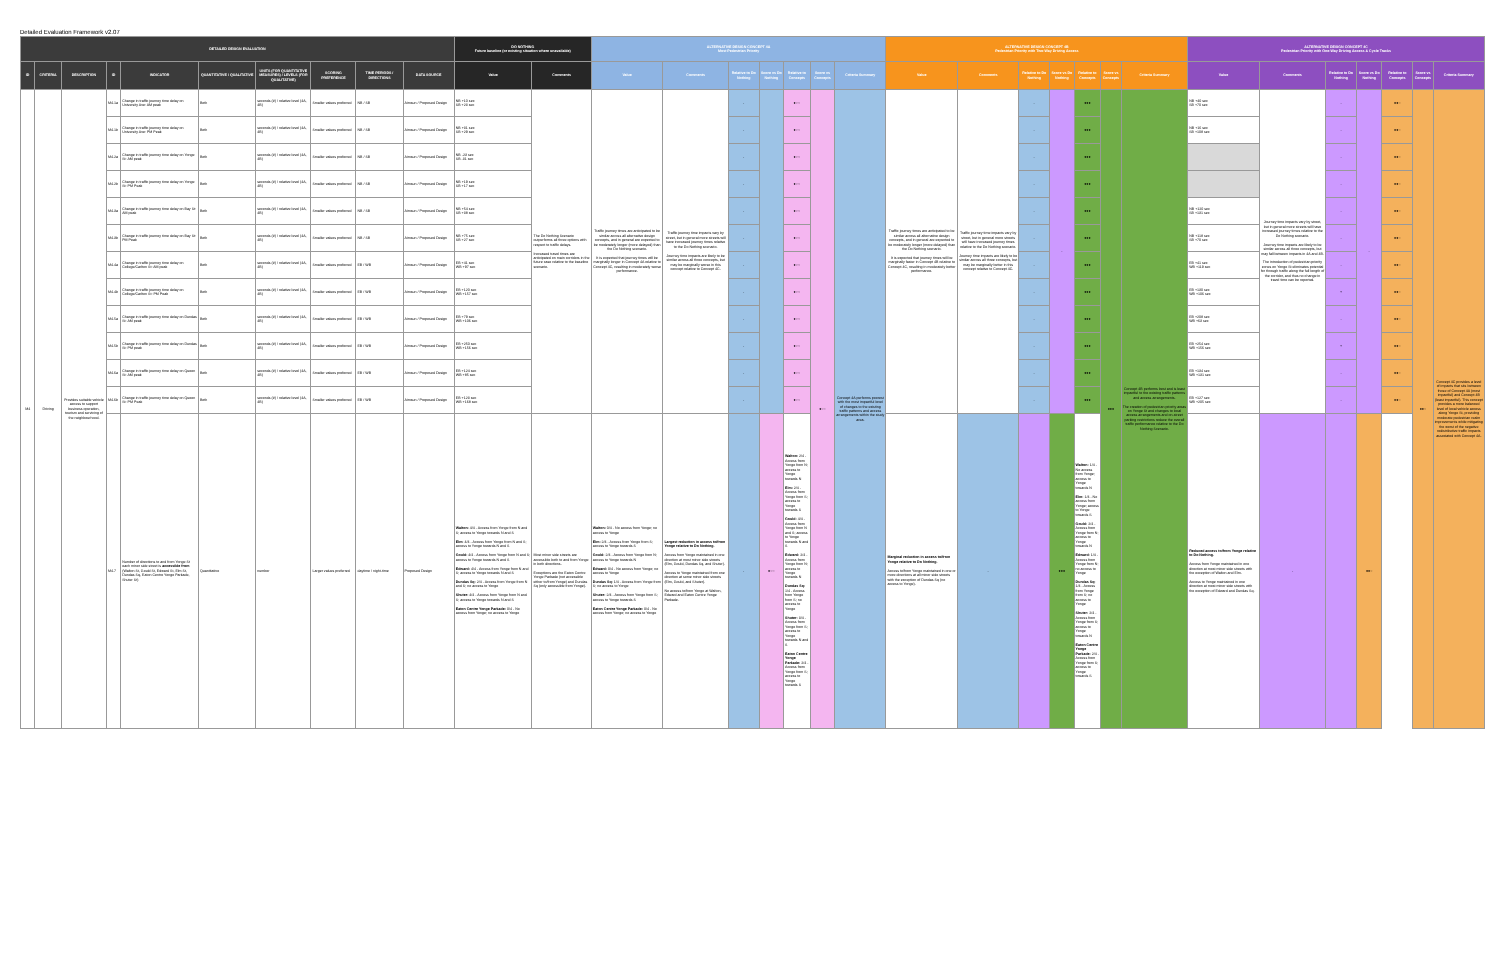Detailed Evaluation Framework v2.07
| DETAILED DESIGN EVALUATION | | | | | | | | | | DO NOTHING Future baseline (or existing situation where unavailable) | | ALTERNATIVE DESIGN CONCEPT 4A Most Pedestrian Priority | | | | | | | ALTERNATIVE DESIGN CONCEPT 4B Pedestrian Priority with Two-Way Driving Access | | | | | | | ALTERNATIVE DESIGN CONCEPT 4C Pedestrian Priority with One-Way Driving Access & Cycle Tracks | | | | | | |
| --- | --- | --- | --- | --- | --- | --- | --- | --- | --- | --- | --- | --- | --- | --- | --- | --- | --- | --- | --- | --- | --- | --- | --- | --- | --- | --- | --- | --- | --- | --- | --- | --- |
| ID | CRITERIA | DESCRIPTION | ID | INDICATOR | QUANTITATIVE / QUALITATIVE | UNITS (FOR QUANTITATIVE MEASURES) / LEVELS (FOR QUALITATIVE) | SCORING PREFERENCE | TIME PERIODS / DIRECTIONS | DATA SOURCE | Value | Comments | Value | Comments | Relative to Do Nothing | Score vs Do Nothing | Relative to Concepts | Score vs Concepts | Criteria Summary | Value | Comments | Relative to Do Nothing | Score vs Do Nothing | Relative to Concepts | Score vs Concepts | Criteria Summary | Value | Comments | Relative to Do Nothing | Score vs Do Nothing | Relative to Concepts | Score vs Concepts | Criteria Summary |
| M4 | Driving | Provides suitable vehicle access to support business operation, tourism and servicing of the neighbourhood. | M4.1a | Change in traffic journey time delay on University Ave: AM peak | Both | seconds (#) / relative level (4A, 4B) | Smaller values preferred | NB / SB | Aimsun / Proposed Design | NB +10 sec SB +23 sec | The Do Nothing Scenario outperforms all three options with respect to traffic delays. Increased travel times are anticipated on main corridors in the future case relative to the baseline scenario. | Traffic journey times are anticipated to be similar across all alternative design concepts, and in general are expected to be moderately longer (more delayed) than the Do Nothing scenario. It is expected that journey times will be marginally longer in Concept 4A relative to Concept 4C, resulting in moderately worse performance. | Traffic journey time impacts vary by street, but in general more streets will have increased journey times relative to the Do Nothing scenario. Journey time impacts are likely to be similar across all three concepts, but may be marginally worse in this concept relative to Concept 4C. | - | | ●○○ | ●○○ | Concept 4A performs poorest with the most impactful level of changes to the existing traffic patterns and access arrangements within the study area. | Traffic journey times are anticipated to be similar across all alternative design concepts, and in general are expected to be moderately longer (more delayed) than the Do Nothing scenario. It is expected that journey times will be marginally faster in Concept 4B relative to Concept 4C, resulting in moderately better performance. | Traffic journey time impacts vary by street, but in general more streets will have increased journey times relative to the Do Nothing scenario. Journey time impacts are likely to be similar across all three concepts, but may be marginally better in this concept relative to Concept 4C. | - | - | ●●● | ●●● | Concept 4B performs best and is least impactful to the existing traffic patterns and access arrangements. The creation of pedestrian priority areas on Yonge St and changes to local access arrangements and on-street parking restrictions reduce the overall traffic performance relative to the Do Nothing Scenario. | NB +40 sec SB +70 sec | Journey time impacts vary by street, but in general more streets will have increased journey times relative to the Do Nothing scenario. Journey time impacts are likely to be similar across all three concepts, but may fall between impacts in 4A and 4B. The introduction of pedestrian priority zones on Yonge St eliminates potential for through traffic along the full length of the corridor, and thus no change in travel time can be reported. | - | - | ●●○ | ●●○ | Concept 4C provides a level of impacts that sits between those of Concept 4A (most impactful) and Concept 4B (least impactful). This concept provides a more balanced level of local vehicle access along Yonge St, providing moderate pedestrian realm improvements while mitigating the worst of the negative redistributive traffic impacts associated with Concept 4A. |
| | | | M4.1b | Change in traffic journey time delay on University Ave: PM Peak | Both | seconds (#) / relative level (4A, 4B) | Smaller values preferred | NB / SB | Aimsun / Proposed Design | NB +31 sec SB +29 sec | | | | - | | ●○○ | | | | | - | | ●●● | | | NB +16 sec SB +108 sec | | - | | ●●○ | | |
| | | | M4.2a | Change in traffic journey time delay on Yonge St: AM peak | Both | seconds (#) / relative level (4A, 4B) | Smaller values preferred | NB / SB | Aimsun / Proposed Design | NB -23 sec SB -31 sec | | | | - | | ●○○ | | | | | - | | ●●● | | | | | - | | ●●○ | | |
| | | | M4.2b | Change in traffic journey time delay on Yonge St: PM Peak | Both | seconds (#) / relative level (4A, 4B) | Smaller values preferred | NB / SB | Aimsun / Proposed Design | NB +19 sec SB +17 sec | | | | - | | ●○○ | | | | | - | | ●●● | | | | | - | | ●●○ | | |
| | | | M4.3a | Change in traffic journey time delay on Bay St: AM peak | Both | seconds (#) / relative level (4A, 4B) | Smaller values preferred | NB / SB | Aimsun / Proposed Design | NB +54 sec SB +38 sec | | | | - | | ●○○ | | | | | - | | ●●● | | | NB +120 sec SB +131 sec | | - | | ●●○ | | |
| | | | M4.3b | Change in traffic journey time delay on Bay St: PM Peak | Both | seconds (#) / relative level (4A, 4B) | Smaller values preferred | NB / SB | Aimsun / Proposed Design | NB +75 sec SB +27 sec | | | | - | | ●○○ | | | | | - | | ●●● | | | NB +118 sec SB +70 sec | | - | | ●●○ | | |
| | | | M4.4a | Change in traffic journey time delay on College/Carlton St: AM peak | Both | seconds (#) / relative level (4A, 4B) | Smaller values preferred | EB / WB | Aimsun / Proposed Design | EB +41 sec WB +97 sec | | | | - | | ●○○ | | | | | - | | ●●● | | | EB +41 sec WB +119 sec | | - | | ●●○ | | |
| | | | M4.4b | Change in traffic journey time delay on College/Carlton St: PM Peak | Both | seconds (#) / relative level (4A, 4B) | Smaller values preferred | EB / WB | Aimsun / Proposed Design | EB +120 sec WB +157 sec | | | | - | | ●○○ | | | | | - | | ●●● | | | EB +130 sec WB +106 sec | | + | | ●●○ | | |
| | | | M4.5a | Change in traffic journey time delay on Dundas St: AM peak | Both | seconds (#) / relative level (4A, 4B) | Smaller values preferred | EB / WB | Aimsun / Proposed Design | EB +79 sec WB +106 sec | | | | - | | ●○○ | | | | | - | | ●●● | | | EB +208 sec WB +63 sec | | - | | ●●○ | | |
| | | | M4.5b | Change in traffic journey time delay on Dundas St: PM peak | Both | seconds (#) / relative level (4A, 4B) | Smaller values preferred | EB / WB | Aimsun / Proposed Design | EB +250 sec WB +156 sec | | | | - | | ●○○ | | | | | - | | ●●● | | | EB +254 sec WB +156 sec | | + | | ●●○ | | |
| | | | M4.6a | Change in traffic journey time delay on Queen St: AM peak | Both | seconds (#) / relative level (4A, 4B) | Smaller values preferred | EB / WB | Aimsun / Proposed Design | EB +124 sec WB +85 sec | | | | - | | ●○○ | | | | | - | | ●●● | | | EB +134 sec WB +131 sec | | - | | ●●○ | | |
| | | | M4.6b | Change in traffic journey time delay on Queen St: PM Peak | Both | seconds (#) / relative level (4A, 4B) | Smaller values preferred | EB / WB | Aimsun / Proposed Design | EB +123 sec WB +168 sec | | | | - | | ●○○ | | | | | - | | ●●● | | | EB +127 sec WB +205 sec | | - | | ●●○ | | |
| | | | M4.7 | Number of directions to and from Yonge St each minor side street is accessible from (Walton St, Gould St, Edward St, Elm St, Dundas Sq, Eaton Centre Yonge Parkade, Shuter St) | Quantitative | number | Larger values preferred | daytime / night-time | Proposed Design | Walton: 4/4 - Access from Yonge from N and S; access to Yonge towards N and S Elm: 4/4 - Access from Yonge from N and S; access to Yonge towards N and S Gould: 4/4 - Access from Yonge from N and S; access to Yonge towards N and S Edward: 4/4 - Access from Yonge from N and S; access to Yonge towards N and S Dundas Sq: 2/4 - Access from Yonge from N and S; no access to Yonge Shuter: 4/4 - Access from Yonge from N and S; access to Yonge towards N and S Eaton Centre Yonge Parkade: 0/4 - No access from Yonge; no access to Yonge | Most minor side streets are accessible both to and from Yonge in both directions. Exceptions are the Eaton Centre Yonge Parkade (not accessible either to/from Yonge) and Dundas Sq (only accessible from Yonge). | Walton: 0/4 - No access from Yonge; no access to Yonge Elm: 2/4 - Access from Yonge from S; access to Yonge towards S Gould: 2/4 - Access from Yonge from N; access to Yonge towards N Edward: 0/4 - No access from Yonge; no access to Yonge Dundas Sq: 1/4 - Access from Yonge from S; no access to Yonge Shuter: 2/4 - Access from Yonge from S; access to Yonge towards S Eaton Centre Yonge Parkade: 0/4 - No access from Yonge; no access to Yonge | Largest reduction in access to/from Yonge relative to Do Nothing. Access from Yonge maintained in one direction at most minor side streets (Elm, Gould, Dundas Sq, and Shuter). Access to Yonge maintained from one direction at some minor side streets (Elm, Gould, and Shuter). No access to/from Yonge at Walton, Edward and Eaton Centre Yonge Parkade. | - | ●○○ | Walton: 2/4 - Access from Yonge from N; access to Yonge towards N Elm: 2/4 - Access from Yonge from S; access to Yonge towards S Gould: 4/4 - Access from Yonge from N and S; access to Yonge towards N and S Edward: 2/4 - Access from Yonge from N; access to Yonge towards N Dundas Sq: 1/4 - Access from Yonge from S; no access to Yonge Shuter: 3/4 - Access from Yonge from S; access to Yonge towards N and S Eaton Centre Yonge Parkade: 2/4 - Access from Yonge from S; access to Yonge towards S | | | Marginal reduction in access to/from Yonge relative to Do Nothing. Access to/from Yonge maintained in one or more directions at all minor side streets with the exception of Dundas Sq (no access to Yonge). | - | | ●●● | Walton: 1/4 - No access from Yonge; access to Yonge towards N Elm: 1/4 - No access from Yonge; access to Yonge towards S Gould: 2/4 - Access from Yonge from N; access to Yonge towards N Edward: 1/4 - Access from Yonge from N; no access to Yonge Dundas Sq: 1/4 - Access from Yonge from S; no access to Yonge Shuter: 2/4 - Access from Yonge from S; access to Yonge towards N Eaton Centre Yonge Parkade: 2/4 - Access from Yonge from S; access to Yonge towards S | | | Reduced access to/from Yonge relative to Do Nothing. Access from Yonge maintained in one direction at most minor side streets with the exception of Walton and Elm. Access to Yonge maintained in one direction at most minor side streets with the exception of Edward and Dundas Sq. | - | | ●●○ | | | |